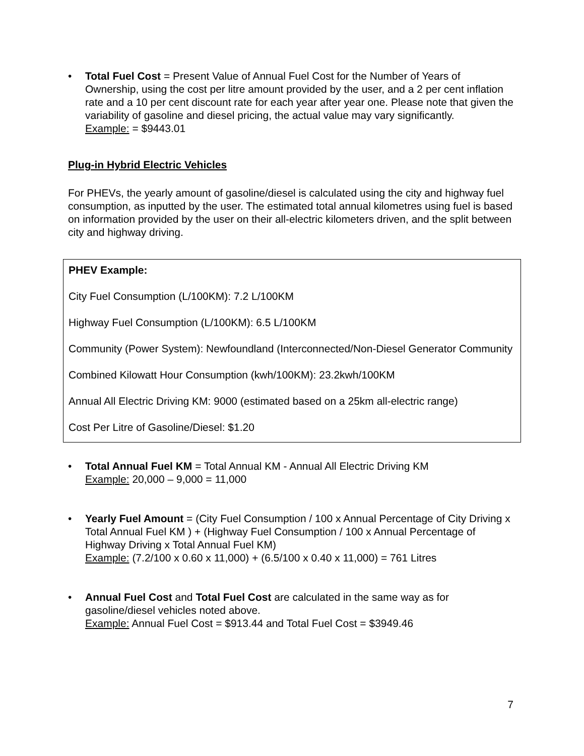• Total Fuel Cost = Present Value of Annual Fuel Cost for the Number of Years of Ownership, using the cost per litre amount provided by the user, and a 2 per cent inflation rate and a 10 per cent discount rate for each year after year one. Please note that given the variability of gasoline and diesel pricing, the actual value may vary significantly.
Example: = $9443.01
Plug-in Hybrid Electric Vehicles
For PHEVs, the yearly amount of gasoline/diesel is calculated using the city and highway fuel consumption, as inputted by the user. The estimated total annual kilometres using fuel is based on information provided by the user on their all-electric kilometers driven, and the split between city and highway driving.
PHEV Example:
City Fuel Consumption (L/100KM): 7.2 L/100KM
Highway Fuel Consumption (L/100KM): 6.5 L/100KM
Community (Power System): Newfoundland (Interconnected/Non-Diesel Generator Community
Combined Kilowatt Hour Consumption (kwh/100KM): 23.2kwh/100KM
Annual All Electric Driving KM: 9000 (estimated based on a 25km all-electric range)
Cost Per Litre of Gasoline/Diesel: $1.20
• Total Annual Fuel KM = Total Annual KM - Annual All Electric Driving KM
Example: 20,000 – 9,000 = 11,000
• Yearly Fuel Amount = (City Fuel Consumption / 100 x Annual Percentage of City Driving x Total Annual Fuel KM ) + (Highway Fuel Consumption / 100 x Annual Percentage of Highway Driving x Total Annual Fuel KM)
Example: (7.2/100 x 0.60 x 11,000) + (6.5/100 x 0.40 x 11,000) = 761 Litres
• Annual Fuel Cost and Total Fuel Cost are calculated in the same way as for gasoline/diesel vehicles noted above.
Example: Annual Fuel Cost = $913.44 and Total Fuel Cost = $3949.46
7